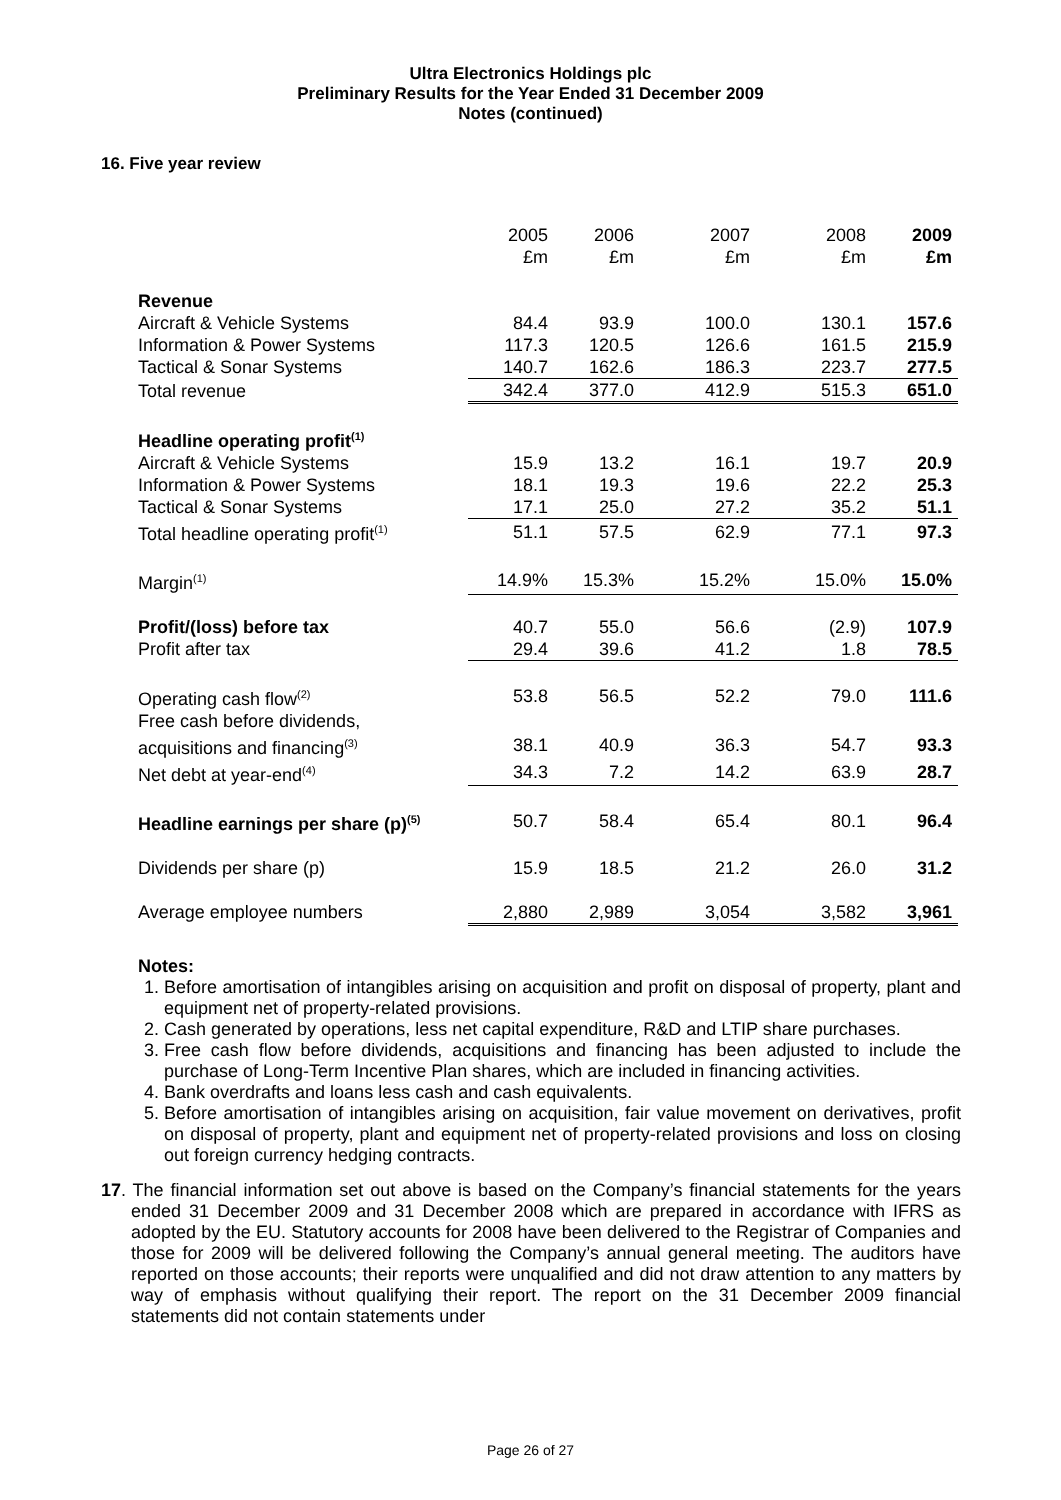Ultra Electronics Holdings plc
Preliminary Results for the Year Ended 31 December 2009
Notes (continued)
16. Five year review
| | 2005 £m | 2006 £m | 2007 £m | 2008 £m | 2009 £m |
| Revenue | | | | | |
| Aircraft & Vehicle Systems | 84.4 | 93.9 | 100.0 | 130.1 | 157.6 |
| Information & Power Systems | 117.3 | 120.5 | 126.6 | 161.5 | 215.9 |
| Tactical & Sonar Systems | 140.7 | 162.6 | 186.3 | 223.7 | 277.5 |
| Total revenue | 342.4 | 377.0 | 412.9 | 515.3 | 651.0 |
| Headline operating profit<sup>(1)</sup> | | | | | |
| Aircraft & Vehicle Systems | 15.9 | 13.2 | 16.1 | 19.7 | 20.9 |
| Information & Power Systems | 18.1 | 19.3 | 19.6 | 22.2 | 25.3 |
| Tactical & Sonar Systems | 17.1 | 25.0 | 27.2 | 35.2 | 51.1 |
| Total headline operating profit<sup>(1)</sup> | 51.1 | 57.5 | 62.9 | 77.1 | 97.3 |
| Margin<sup>(1)</sup> | 14.9% | 15.3% | 15.2% | 15.0% | 15.0% |
| Profit/(loss) before tax | 40.7 | 55.0 | 56.6 | (2.9) | 107.9 |
| Profit after tax | 29.4 | 39.6 | 41.2 | 1.8 | 78.5 |
| Operating cash flow<sup>(2)</sup> | 53.8 | 56.5 | 52.2 | 79.0 | 111.6 |
| Free cash before dividends, | | | | | |
| acquisitions and financing<sup>(3)</sup> | 38.1 | 40.9 | 36.3 | 54.7 | 93.3 |
| Net debt at year-end<sup>(4)</sup> | 34.3 | 7.2 | 14.2 | 63.9 | 28.7 |
| Headline earnings per share (p)<sup>(5)</sup> | 50.7 | 58.4 | 65.4 | 80.1 | 96.4 |
| Dividends per share (p) | 15.9 | 18.5 | 21.2 | 26.0 | 31.2 |
| Average employee numbers | 2,880 | 2,989 | 3,054 | 3,582 | 3,961 |
Notes:
1. Before amortisation of intangibles arising on acquisition and profit on disposal of property, plant and equipment net of property-related provisions.
2. Cash generated by operations, less net capital expenditure, R&D and LTIP share purchases.
3. Free cash flow before dividends, acquisitions and financing has been adjusted to include the purchase of Long-Term Incentive Plan shares, which are included in financing activities.
4. Bank overdrafts and loans less cash and cash equivalents.
5. Before amortisation of intangibles arising on acquisition, fair value movement on derivatives, profit on disposal of property, plant and equipment net of property-related provisions and loss on closing out foreign currency hedging contracts.
17. The financial information set out above is based on the Company’s financial statements for the years ended 31 December 2009 and 31 December 2008 which are prepared in accordance with IFRS as adopted by the EU. Statutory accounts for 2008 have been delivered to the Registrar of Companies and those for 2009 will be delivered following the Company’s annual general meeting. The auditors have reported on those accounts; their reports were unqualified and did not draw attention to any matters by way of emphasis without qualifying their report. The report on the 31 December 2009 financial statements did not contain statements under
Page 26 of 27